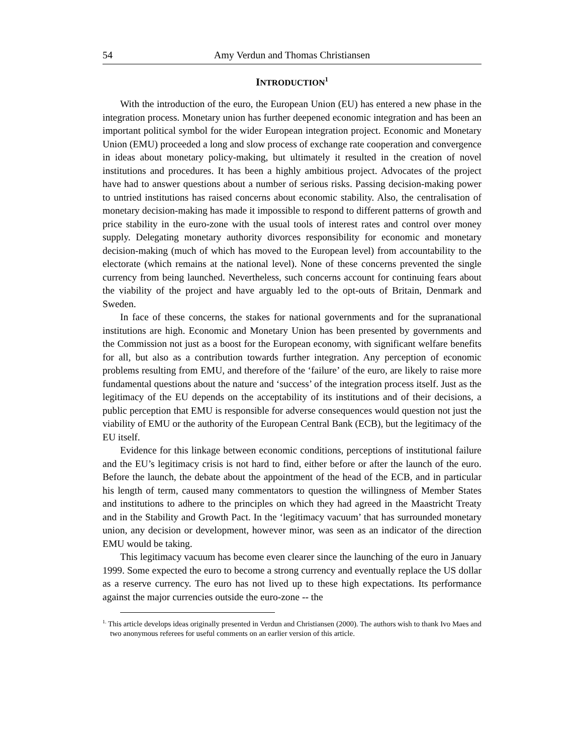54 Amy Verdun and Thomas Christiansen
INTRODUCTION<sup>1</sup>
With the introduction of the euro, the European Union (EU) has entered a new phase in the integration process. Monetary union has further deepened economic integration and has been an important political symbol for the wider European integration project. Economic and Monetary Union (EMU) proceeded a long and slow process of exchange rate cooperation and convergence in ideas about monetary policy-making, but ultimately it resulted in the creation of novel institutions and procedures. It has been a highly ambitious project. Advocates of the project have had to answer questions about a number of serious risks. Passing decision-making power to untried institutions has raised concerns about economic stability. Also, the centralisation of monetary decision-making has made it impossible to respond to different patterns of growth and price stability in the euro-zone with the usual tools of interest rates and control over money supply. Delegating monetary authority divorces responsibility for economic and monetary decision-making (much of which has moved to the European level) from accountability to the electorate (which remains at the national level). None of these concerns prevented the single currency from being launched. Nevertheless, such concerns account for continuing fears about the viability of the project and have arguably led to the opt-outs of Britain, Denmark and Sweden.
In face of these concerns, the stakes for national governments and for the supranational institutions are high. Economic and Monetary Union has been presented by governments and the Commission not just as a boost for the European economy, with significant welfare benefits for all, but also as a contribution towards further integration. Any perception of economic problems resulting from EMU, and therefore of the ‘failure’ of the euro, are likely to raise more fundamental questions about the nature and ‘success’ of the integration process itself. Just as the legitimacy of the EU depends on the acceptability of its institutions and of their decisions, a public perception that EMU is responsible for adverse consequences would question not just the viability of EMU or the authority of the European Central Bank (ECB), but the legitimacy of the EU itself.
Evidence for this linkage between economic conditions, perceptions of institutional failure and the EU’s legitimacy crisis is not hard to find, either before or after the launch of the euro. Before the launch, the debate about the appointment of the head of the ECB, and in particular his length of term, caused many commentators to question the willingness of Member States and institutions to adhere to the principles on which they had agreed in the Maastricht Treaty and in the Stability and Growth Pact. In the ‘legitimacy vacuum’ that has surrounded monetary union, any decision or development, however minor, was seen as an indicator of the direction EMU would be taking.
This legitimacy vacuum has become even clearer since the launching of the euro in January 1999. Some expected the euro to become a strong currency and eventually replace the US dollar as a reserve currency. The euro has not lived up to these high expectations. Its performance against the major currencies outside the euro-zone -- the
<sup>1.</sup> This article develops ideas originally presented in Verdun and Christiansen (2000). The authors wish to thank Ivo Maes and two anonymous referees for useful comments on an earlier version of this article.